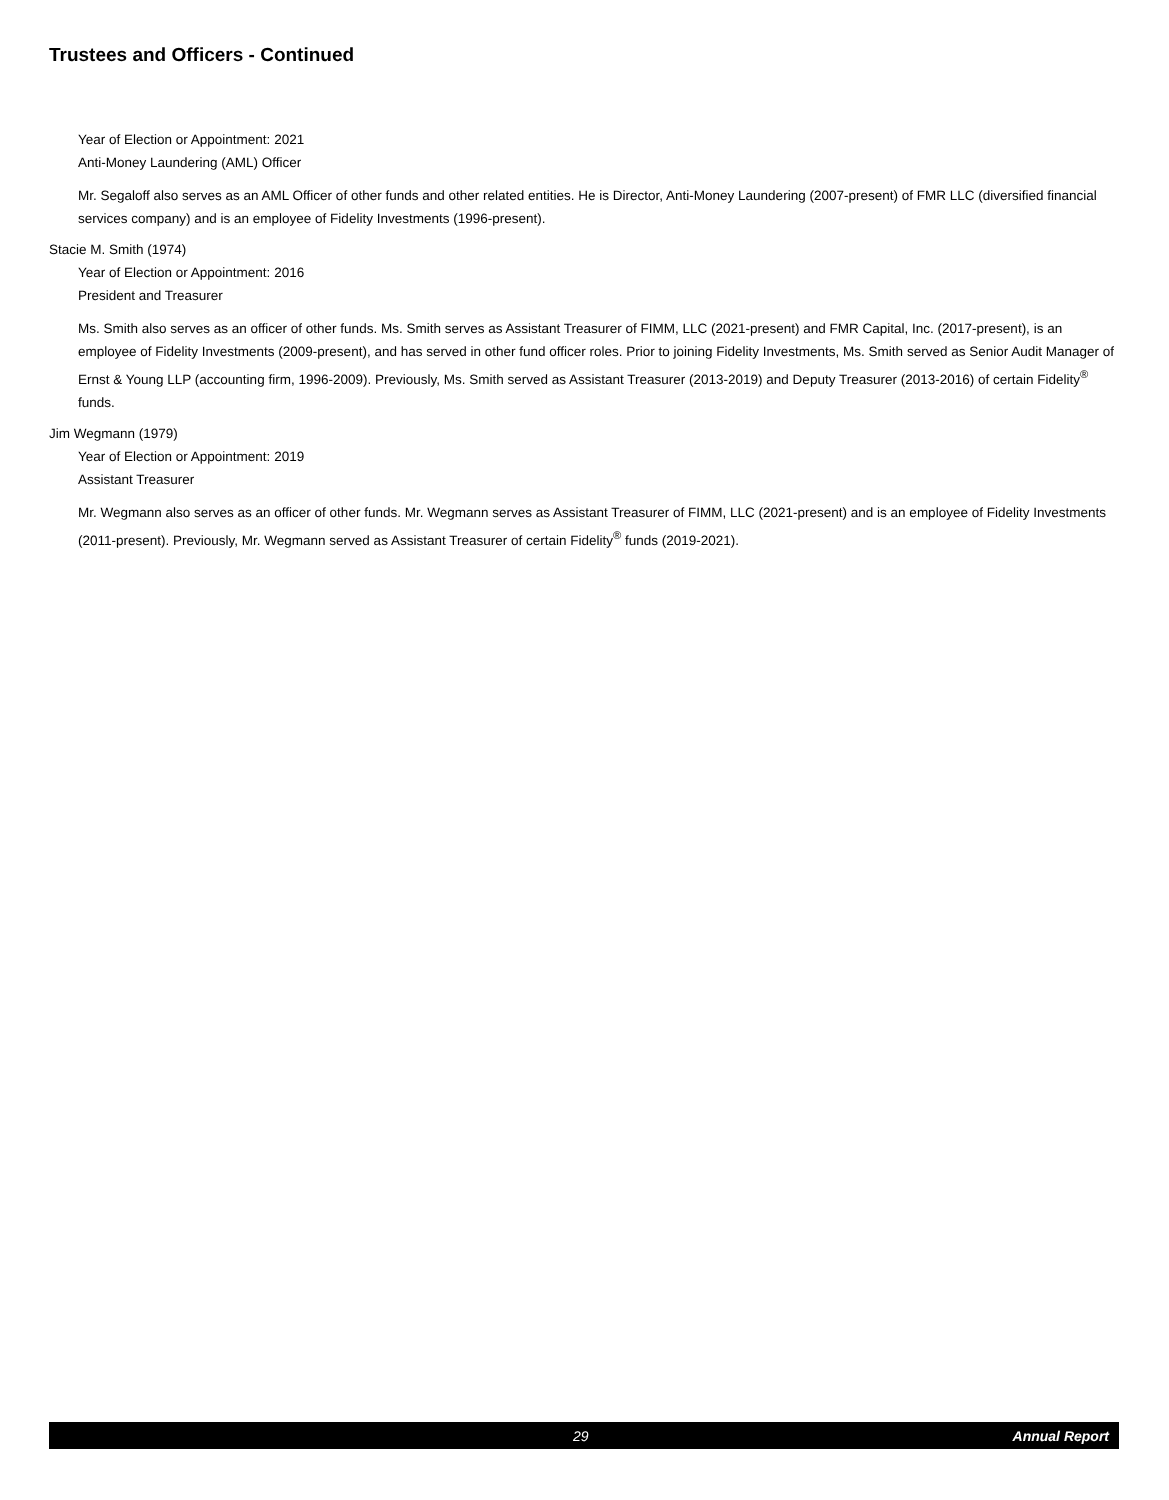Trustees and Officers - Continued
Year of Election or Appointment: 2021
Anti-Money Laundering (AML) Officer
Mr. Segaloff also serves as an AML Officer of other funds and other related entities. He is Director, Anti-Money Laundering (2007-present) of FMR LLC (diversified financial services company) and is an employee of Fidelity Investments (1996-present).
Stacie M. Smith (1974)
Year of Election or Appointment: 2016
President and Treasurer
Ms. Smith also serves as an officer of other funds. Ms. Smith serves as Assistant Treasurer of FIMM, LLC (2021-present) and FMR Capital, Inc. (2017-present), is an employee of Fidelity Investments (2009-present), and has served in other fund officer roles. Prior to joining Fidelity Investments, Ms. Smith served as Senior Audit Manager of Ernst & Young LLP (accounting firm, 1996-2009). Previously, Ms. Smith served as Assistant Treasurer (2013-2019) and Deputy Treasurer (2013-2016) of certain Fidelity<sup>®</sup> funds.
Jim Wegmann (1979)
Year of Election or Appointment: 2019
Assistant Treasurer
Mr. Wegmann also serves as an officer of other funds. Mr. Wegmann serves as Assistant Treasurer of FIMM, LLC (2021-present) and is an employee of Fidelity Investments (2011-present). Previously, Mr. Wegmann served as Assistant Treasurer of certain Fidelity<sup>®</sup> funds (2019-2021).
29 Annual Report